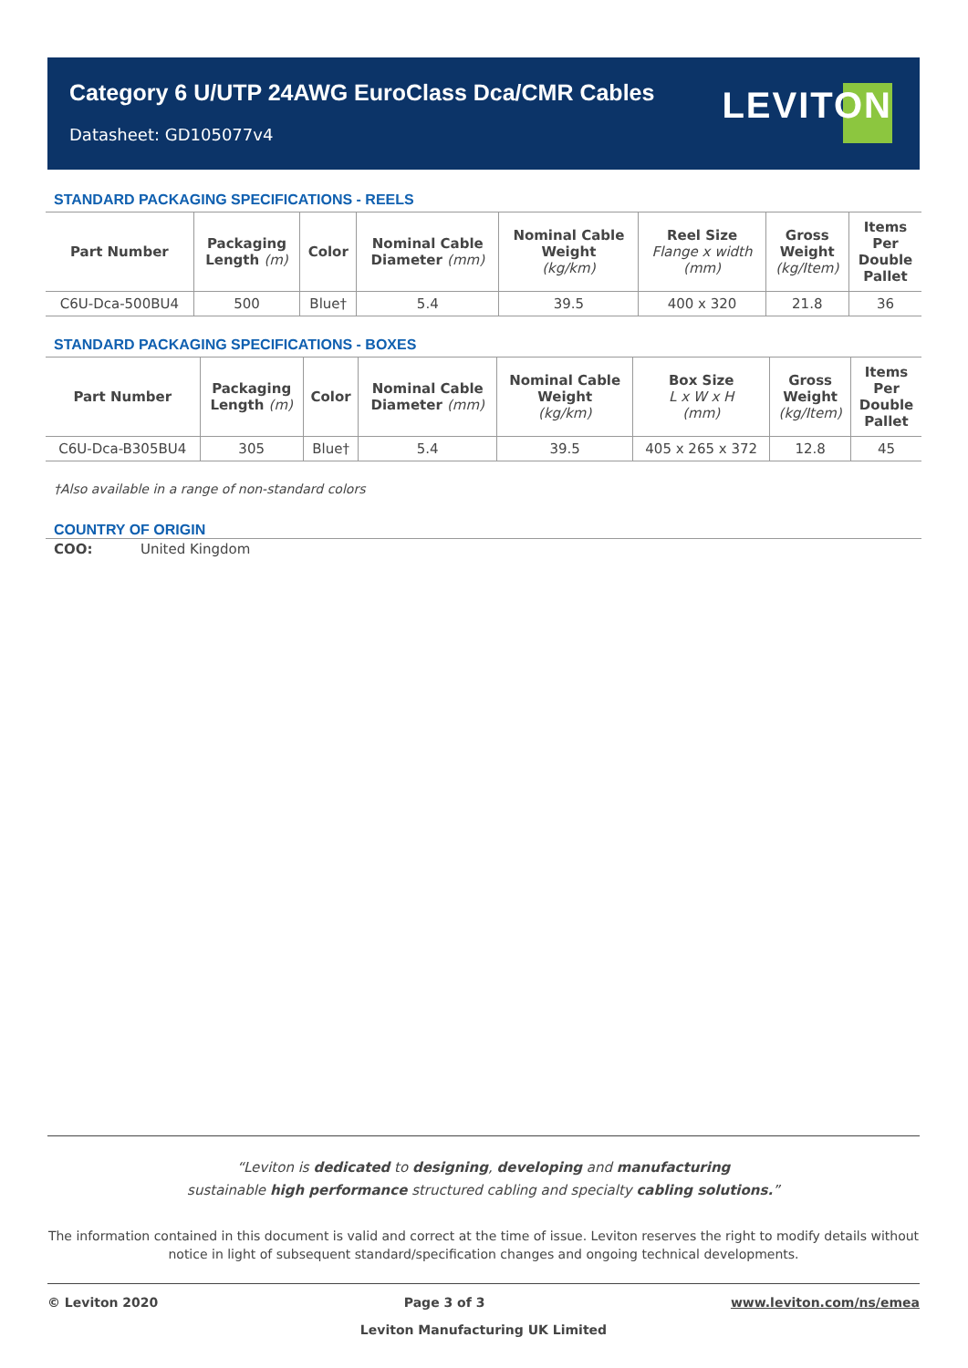Category 6 U/UTP 24AWG EuroClass Dca/CMR Cables
Datasheet: GD105077v4
LEVITON
STANDARD PACKAGING SPECIFICATIONS - REELS
| Part Number | Packaging Length (m) | Color | Nominal Cable Diameter (mm) | Nominal Cable Weight (kg/km) | Reel Size Flange x width (mm) | Gross Weight (kg/Item) | Items Per Double Pallet |
| --- | --- | --- | --- | --- | --- | --- | --- |
| C6U-Dca-500BU4 | 500 | Blue† | 5.4 | 39.5 | 400 x 320 | 21.8 | 36 |
STANDARD PACKAGING SPECIFICATIONS - BOXES
| Part Number | Packaging Length (m) | Color | Nominal Cable Diameter (mm) | Nominal Cable Weight (kg/km) | Box Size L x W x H (mm) | Gross Weight (kg/Item) | Items Per Double Pallet |
| --- | --- | --- | --- | --- | --- | --- | --- |
| C6U-Dca-B305BU4 | 305 | Blue† | 5.4 | 39.5 | 405 x 265 x 372 | 12.8 | 45 |
†Also available in a range of non-standard colors
COUNTRY OF ORIGIN
COO: United Kingdom
“Leviton is dedicated to designing, developing and manufacturing
sustainable high performance structured cabling and specialty cabling solutions.”
The information contained in this document is valid and correct at the time of issue. Leviton reserves the right to modify details without notice in light of subsequent standard/specification changes and ongoing technical developments.
© Leviton 2020 Page 3 of 3 www.leviton.com/ns/emea
Leviton Manufacturing UK Limited